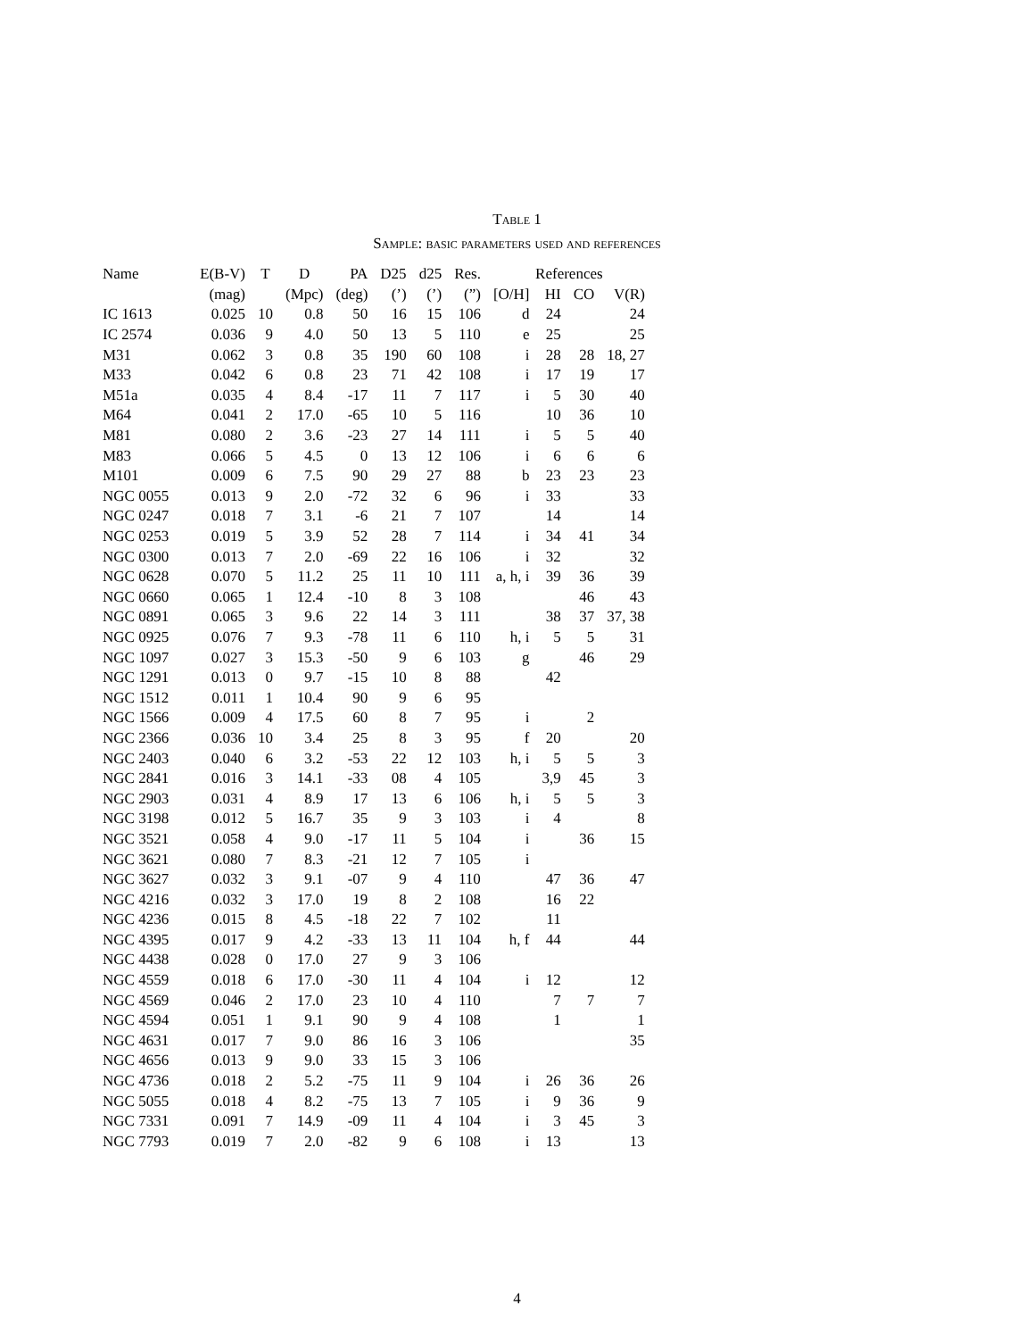Table 1
Sample: basic parameters used and references
| Name | E(B-V) | T | D | PA | D25 | d25 | Res. | References | | | |
| --- | --- | --- | --- | --- | --- | --- | --- | --- | --- | --- | --- |
| | (mag) | | (Mpc) | (deg) | (’) | (’) | (”) | [O/H] | HI | CO | V(R) |
| IC 1613 | 0.025 | 10 | 0.8 | 50 | 16 | 15 | 106 | d | 24 | | 24 |
| IC 2574 | 0.036 | 9 | 4.0 | 50 | 13 | 5 | 110 | e | 25 | | 25 |
| M31 | 0.062 | 3 | 0.8 | 35 | 190 | 60 | 108 | i | 28 | 28 | 18, 27 |
| M33 | 0.042 | 6 | 0.8 | 23 | 71 | 42 | 108 | i | 17 | 19 | 17 |
| M51a | 0.035 | 4 | 8.4 | -17 | 11 | 7 | 117 | i | 5 | 30 | 40 |
| M64 | 0.041 | 2 | 17.0 | -65 | 10 | 5 | 116 | | 10 | 36 | 10 |
| M81 | 0.080 | 2 | 3.6 | -23 | 27 | 14 | 111 | i | 5 | 5 | 40 |
| M83 | 0.066 | 5 | 4.5 | 0 | 13 | 12 | 106 | i | 6 | 6 | 6 |
| M101 | 0.009 | 6 | 7.5 | 90 | 29 | 27 | 88 | b | 23 | 23 | 23 |
| NGC 0055 | 0.013 | 9 | 2.0 | -72 | 32 | 6 | 96 | i | 33 | | 33 |
| NGC 0247 | 0.018 | 7 | 3.1 | -6 | 21 | 7 | 107 | | 14 | | 14 |
| NGC 0253 | 0.019 | 5 | 3.9 | 52 | 28 | 7 | 114 | i | 34 | 41 | 34 |
| NGC 0300 | 0.013 | 7 | 2.0 | -69 | 22 | 16 | 106 | i | 32 | | 32 |
| NGC 0628 | 0.070 | 5 | 11.2 | 25 | 11 | 10 | 111 | a, h, i | 39 | 36 | 39 |
| NGC 0660 | 0.065 | 1 | 12.4 | -10 | 8 | 3 | 108 | | | 46 | 43 |
| NGC 0891 | 0.065 | 3 | 9.6 | 22 | 14 | 3 | 111 | | 38 | 37 | 37, 38 |
| NGC 0925 | 0.076 | 7 | 9.3 | -78 | 11 | 6 | 110 | h, i | 5 | 5 | 31 |
| NGC 1097 | 0.027 | 3 | 15.3 | -50 | 9 | 6 | 103 | g | | 46 | 29 |
| NGC 1291 | 0.013 | 0 | 9.7 | -15 | 10 | 8 | 88 | | 42 | | |
| NGC 1512 | 0.011 | 1 | 10.4 | 90 | 9 | 6 | 95 | | | | |
| NGC 1566 | 0.009 | 4 | 17.5 | 60 | 8 | 7 | 95 | i | | 2 | |
| NGC 2366 | 0.036 | 10 | 3.4 | 25 | 8 | 3 | 95 | f | 20 | | 20 |
| NGC 2403 | 0.040 | 6 | 3.2 | -53 | 22 | 12 | 103 | h, i | 5 | 5 | 3 |
| NGC 2841 | 0.016 | 3 | 14.1 | -33 | 08 | 4 | 105 | | 3,9 | 45 | 3 |
| NGC 2903 | 0.031 | 4 | 8.9 | 17 | 13 | 6 | 106 | h, i | 5 | 5 | 3 |
| NGC 3198 | 0.012 | 5 | 16.7 | 35 | 9 | 3 | 103 | i | 4 | | 8 |
| NGC 3521 | 0.058 | 4 | 9.0 | -17 | 11 | 5 | 104 | i | | 36 | 15 |
| NGC 3621 | 0.080 | 7 | 8.3 | -21 | 12 | 7 | 105 | i | | | |
| NGC 3627 | 0.032 | 3 | 9.1 | -07 | 9 | 4 | 110 | | 47 | 36 | 47 |
| NGC 4216 | 0.032 | 3 | 17.0 | 19 | 8 | 2 | 108 | | 16 | 22 | |
| NGC 4236 | 0.015 | 8 | 4.5 | -18 | 22 | 7 | 102 | | 11 | | |
| NGC 4395 | 0.017 | 9 | 4.2 | -33 | 13 | 11 | 104 | h, f | 44 | | 44 |
| NGC 4438 | 0.028 | 0 | 17.0 | 27 | 9 | 3 | 106 | | | | |
| NGC 4559 | 0.018 | 6 | 17.0 | -30 | 11 | 4 | 104 | i | 12 | | 12 |
| NGC 4569 | 0.046 | 2 | 17.0 | 23 | 10 | 4 | 110 | | 7 | 7 | 7 |
| NGC 4594 | 0.051 | 1 | 9.1 | 90 | 9 | 4 | 108 | | 1 | | 1 |
| NGC 4631 | 0.017 | 7 | 9.0 | 86 | 16 | 3 | 106 | | | | 35 |
| NGC 4656 | 0.013 | 9 | 9.0 | 33 | 15 | 3 | 106 | | | | |
| NGC 4736 | 0.018 | 2 | 5.2 | -75 | 11 | 9 | 104 | i | 26 | 36 | 26 |
| NGC 5055 | 0.018 | 4 | 8.2 | -75 | 13 | 7 | 105 | i | 9 | 36 | 9 |
| NGC 7331 | 0.091 | 7 | 14.9 | -09 | 11 | 4 | 104 | i | 3 | 45 | 3 |
| NGC 7793 | 0.019 | 7 | 2.0 | -82 | 9 | 6 | 108 | i | 13 | | 13 |
4